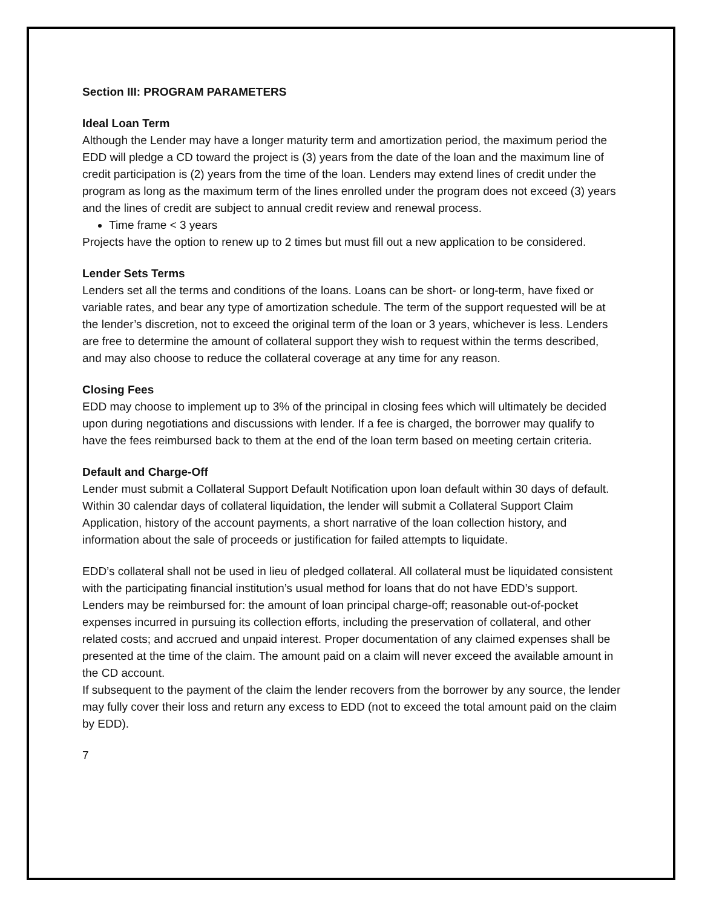Section III: PROGRAM PARAMETERS
Ideal Loan Term
Although the Lender may have a longer maturity term and amortization period, the maximum period the EDD will pledge a CD toward the project is (3) years from the date of the loan and the maximum line of credit participation is (2) years from the time of the loan. Lenders may extend lines of credit under the program as long as the maximum term of the lines enrolled under the program does not exceed (3) years and the lines of credit are subject to annual credit review and renewal process.
Time frame < 3 years
Projects have the option to renew up to 2 times but must fill out a new application to be considered.
Lender Sets Terms
Lenders set all the terms and conditions of the loans. Loans can be short- or long-term, have fixed or variable rates, and bear any type of amortization schedule. The term of the support requested will be at the lender’s discretion, not to exceed the original term of the loan or 3 years, whichever is less. Lenders are free to determine the amount of collateral support they wish to request within the terms described, and may also choose to reduce the collateral coverage at any time for any reason.
Closing Fees
EDD may choose to implement up to 3% of the principal in closing fees which will ultimately be decided upon during negotiations and discussions with lender. If a fee is charged, the borrower may qualify to have the fees reimbursed back to them at the end of the loan term based on meeting certain criteria.
Default and Charge-Off
Lender must submit a Collateral Support Default Notification upon loan default within 30 days of default. Within 30 calendar days of collateral liquidation, the lender will submit a Collateral Support Claim Application, history of the account payments, a short narrative of the loan collection history, and information about the sale of proceeds or justification for failed attempts to liquidate.
EDD’s collateral shall not be used in lieu of pledged collateral. All collateral must be liquidated consistent with the participating financial institution’s usual method for loans that do not have EDD’s support. Lenders may be reimbursed for: the amount of loan principal charge-off; reasonable out-of-pocket expenses incurred in pursuing its collection efforts, including the preservation of collateral, and other related costs; and accrued and unpaid interest. Proper documentation of any claimed expenses shall be presented at the time of the claim. The amount paid on a claim will never exceed the available amount in the CD account.
If subsequent to the payment of the claim the lender recovers from the borrower by any source, the lender may fully cover their loss and return any excess to EDD (not to exceed the total amount paid on the claim by EDD).
7